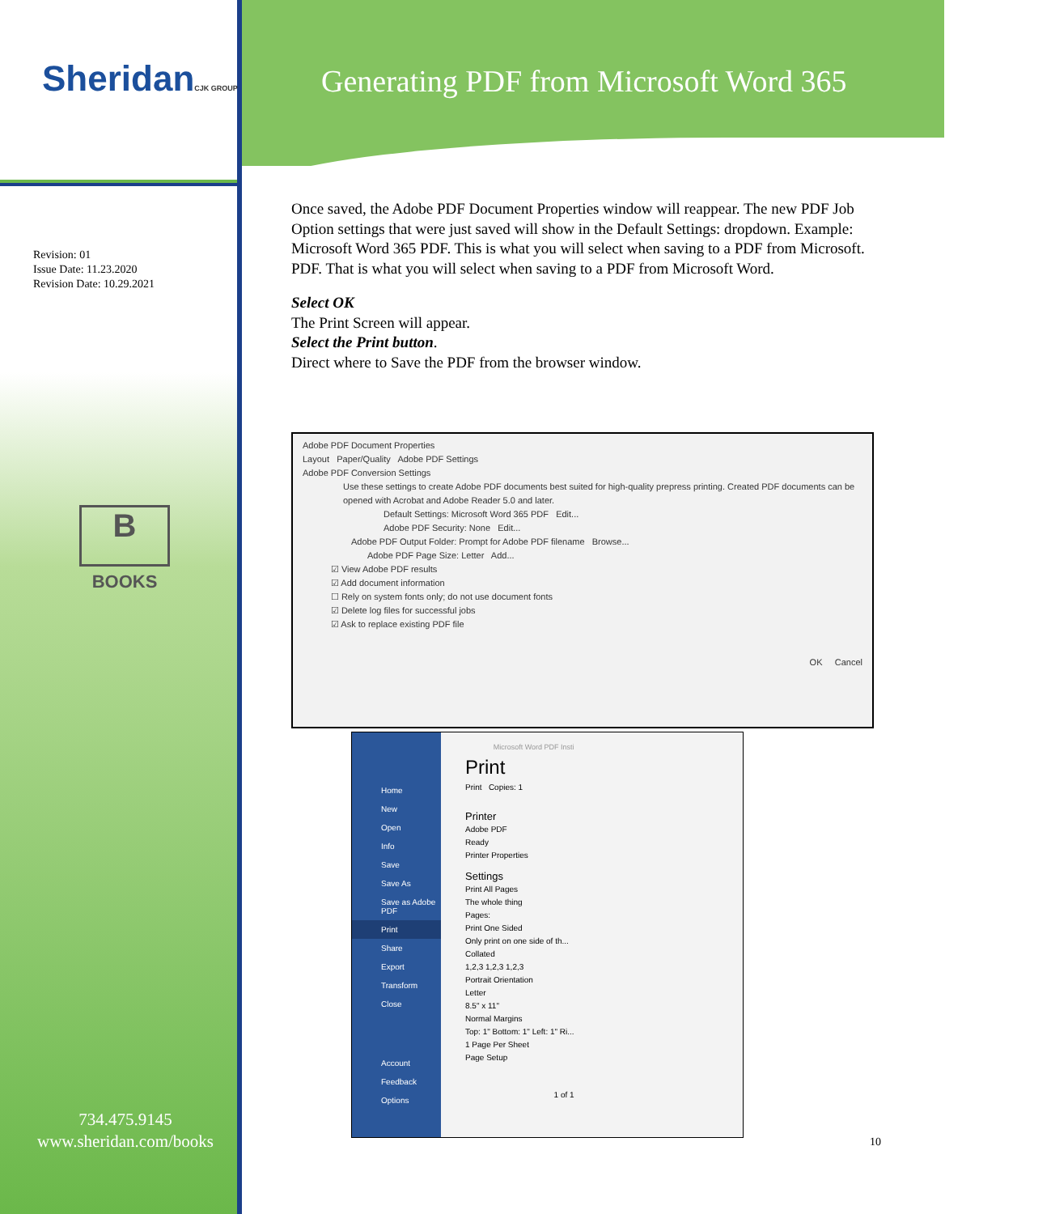SheridanCJK GROUP
Revision: 01
Issue Date: 11.23.2020
Revision Date: 10.29.2021
B
BOOKS
734.475.9145
www.sheridan.com/books
Generating PDF from Microsoft Word 365
Once saved, the Adobe PDF Document Properties window will reappear. The new PDF Job Option settings that were just saved will show in the Default Settings: dropdown. Example: Microsoft Word 365 PDF. This is what you will select when saving to a PDF from Microsoft. PDF. That is what you will select when saving to a PDF from Microsoft Word.
Select OK
The Print Screen will appear.
Select the Print button.
Direct where to Save the PDF from the browser window.
Adobe PDF Document Properties
Layout Paper/Quality Adobe PDF Settings
Adobe PDF Conversion Settings
Use these settings to create Adobe PDF documents best suited for high-quality prepress printing. Created PDF documents can be opened with Acrobat and Adobe Reader 5.0 and later.
Default Settings: Microsoft Word 365 PDF Edit...
Adobe PDF Security: None Edit...
Adobe PDF Output Folder: Prompt for Adobe PDF filename Browse...
Adobe PDF Page Size: Letter Add...
☑ View Adobe PDF results
☑ Add document information
☐ Rely on system fonts only; do not use document fonts
☑ Delete log files for successful jobs
☑ Ask to replace existing PDF file
OK Cancel
Home
New
Open
Info
Save
Save As
Save as Adobe PDF
Print
Share
Export
Transform
Close
Account
Feedback
Options
Microsoft Word PDF Insti
Print
Print Copies: 1
Printer
Adobe PDF
Ready
Printer Properties
Settings
Print All Pages
The whole thing
Pages:
Print One Sided
Only print on one side of th...
Collated
1,2,3 1,2,3 1,2,3
Portrait Orientation
Letter
8.5" x 11"
Normal Margins
Top: 1" Bottom: 1" Left: 1" Ri...
1 Page Per Sheet
Page Setup
1 of 1
10